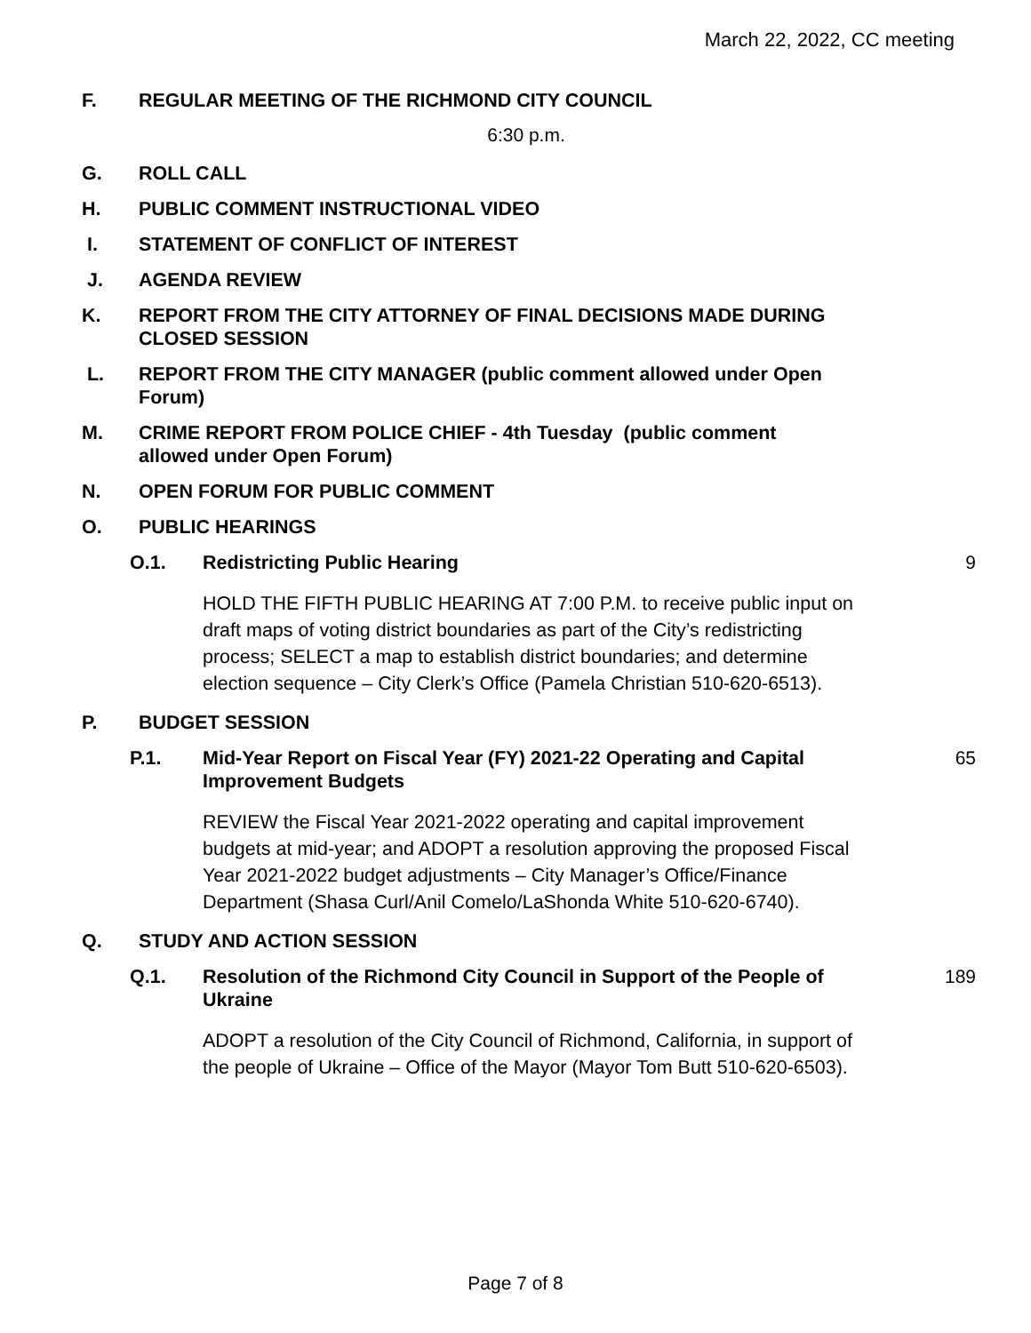March 22, 2022, CC meeting
F. REGULAR MEETING OF THE RICHMOND CITY COUNCIL
6:30 p.m.
G. ROLL CALL
H. PUBLIC COMMENT INSTRUCTIONAL VIDEO
I. STATEMENT OF CONFLICT OF INTEREST
J. AGENDA REVIEW
K. REPORT FROM THE CITY ATTORNEY OF FINAL DECISIONS MADE DURING CLOSED SESSION
L. REPORT FROM THE CITY MANAGER (public comment allowed under Open Forum)
M. CRIME REPORT FROM POLICE CHIEF - 4th Tuesday (public comment allowed under Open Forum)
N. OPEN FORUM FOR PUBLIC COMMENT
O. PUBLIC HEARINGS
O.1. Redistricting Public Hearing 9
HOLD THE FIFTH PUBLIC HEARING AT 7:00 P.M. to receive public input on draft maps of voting district boundaries as part of the City’s redistricting process; SELECT a map to establish district boundaries; and determine election sequence – City Clerk’s Office (Pamela Christian 510-620-6513).
P. BUDGET SESSION
P.1. Mid-Year Report on Fiscal Year (FY) 2021-22 Operating and Capital Improvement Budgets
65
REVIEW the Fiscal Year 2021-2022 operating and capital improvement budgets at mid-year; and ADOPT a resolution approving the proposed Fiscal Year 2021-2022 budget adjustments – City Manager’s Office/Finance Department (Shasa Curl/Anil Comelo/LaShonda White 510-620-6740).
Q. STUDY AND ACTION SESSION
Q.1. Resolution of the Richmond City Council in Support of the People of Ukraine
189
ADOPT a resolution of the City Council of Richmond, California, in support of the people of Ukraine – Office of the Mayor (Mayor Tom Butt 510-620-6503).
Page 7 of 8